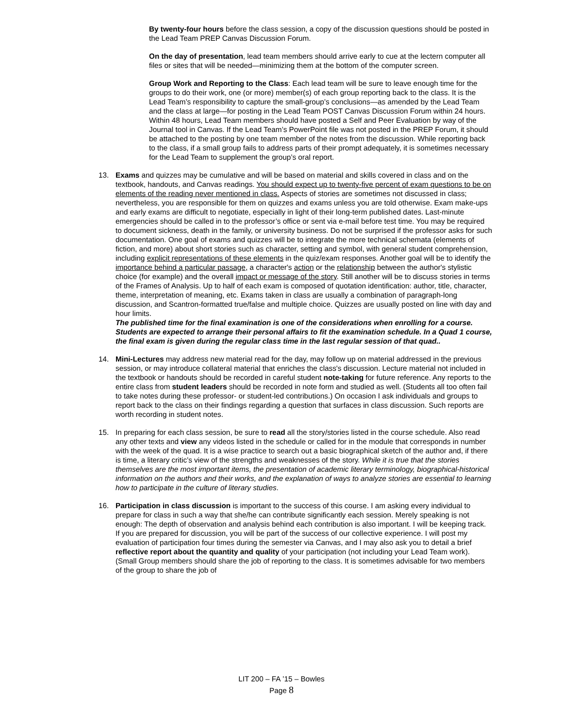By twenty-four hours before the class session, a copy of the discussion questions should be posted in the Lead Team PREP Canvas Discussion Forum.
On the day of presentation, lead team members should arrive early to cue at the lectern computer all files or sites that will be needed—minimizing them at the bottom of the computer screen.
Group Work and Reporting to the Class: Each lead team will be sure to leave enough time for the groups to do their work, one (or more) member(s) of each group reporting back to the class. It is the Lead Team’s responsibility to capture the small-group’s conclusions—as amended by the Lead Team and the class at large—for posting in the Lead Team POST Canvas Discussion Forum within 24 hours. Within 48 hours, Lead Team members should have posted a Self and Peer Evaluation by way of the Journal tool in Canvas. If the Lead Team’s PowerPoint file was not posted in the PREP Forum, it should be attached to the posting by one team member of the notes from the discussion. While reporting back to the class, if a small group fails to address parts of their prompt adequately, it is sometimes necessary for the Lead Team to supplement the group’s oral report.
13. Exams and quizzes may be cumulative and will be based on material and skills covered in class and on the textbook, handouts, and Canvas readings. You should expect up to twenty-five percent of exam questions to be on elements of the reading never mentioned in class. Aspects of stories are sometimes not discussed in class; nevertheless, you are responsible for them on quizzes and exams unless you are told otherwise. Exam make-ups and early exams are difficult to negotiate, especially in light of their long-term published dates. Last-minute emergencies should be called in to the professor’s office or sent via e-mail before test time. You may be required to document sickness, death in the family, or university business. Do not be surprised if the professor asks for such documentation. One goal of exams and quizzes will be to integrate the more technical schemata (elements of fiction, and more) about short stories such as character, setting and symbol, with general student comprehension, including explicit representations of these elements in the quiz/exam responses. Another goal will be to identify the importance behind a particular passage, a character's action or the relationship between the author's stylistic choice (for example) and the overall impact or message of the story. Still another will be to discuss stories in terms of the Frames of Analysis. Up to half of each exam is composed of quotation identification: author, title, character, theme, interpretation of meaning, etc. Exams taken in class are usually a combination of paragraph-long discussion, and Scantron-formatted true/false and multiple choice. Quizzes are usually posted on line with day and hour limits.
The published time for the final examination is one of the considerations when enrolling for a course. Students are expected to arrange their personal affairs to fit the examination schedule. In a Quad 1 course, the final exam is given during the regular class time in the last regular session of that quad..
14. Mini-Lectures may address new material read for the day, may follow up on material addressed in the previous session, or may introduce collateral material that enriches the class's discussion. Lecture material not included in the textbook or handouts should be recorded in careful student note-taking for future reference. Any reports to the entire class from student leaders should be recorded in note form and studied as well. (Students all too often fail to take notes during these professor- or student-led contributions.) On occasion I ask individuals and groups to report back to the class on their findings regarding a question that surfaces in class discussion. Such reports are worth recording in student notes.
15. In preparing for each class session, be sure to read all the story/stories listed in the course schedule. Also read any other texts and view any videos listed in the schedule or called for in the module that corresponds in number with the week of the quad. It is a wise practice to search out a basic biographical sketch of the author and, if there is time, a literary critic’s view of the strengths and weaknesses of the story. While it is true that the stories themselves are the most important items, the presentation of academic literary terminology, biographical-historical information on the authors and their works, and the explanation of ways to analyze stories are essential to learning how to participate in the culture of literary studies.
16. Participation in class discussion is important to the success of this course. I am asking every individual to prepare for class in such a way that she/he can contribute significantly each session. Merely speaking is not enough: The depth of observation and analysis behind each contribution is also important. I will be keeping track. If you are prepared for discussion, you will be part of the success of our collective experience. I will post my evaluation of participation four times during the semester via Canvas, and I may also ask you to detail a brief reflective report about the quantity and quality of your participation (not including your Lead Team work). (Small Group members should share the job of reporting to the class. It is sometimes advisable for two members of the group to share the job of
LIT 200 – FA ’15 – Bowles
Page 8